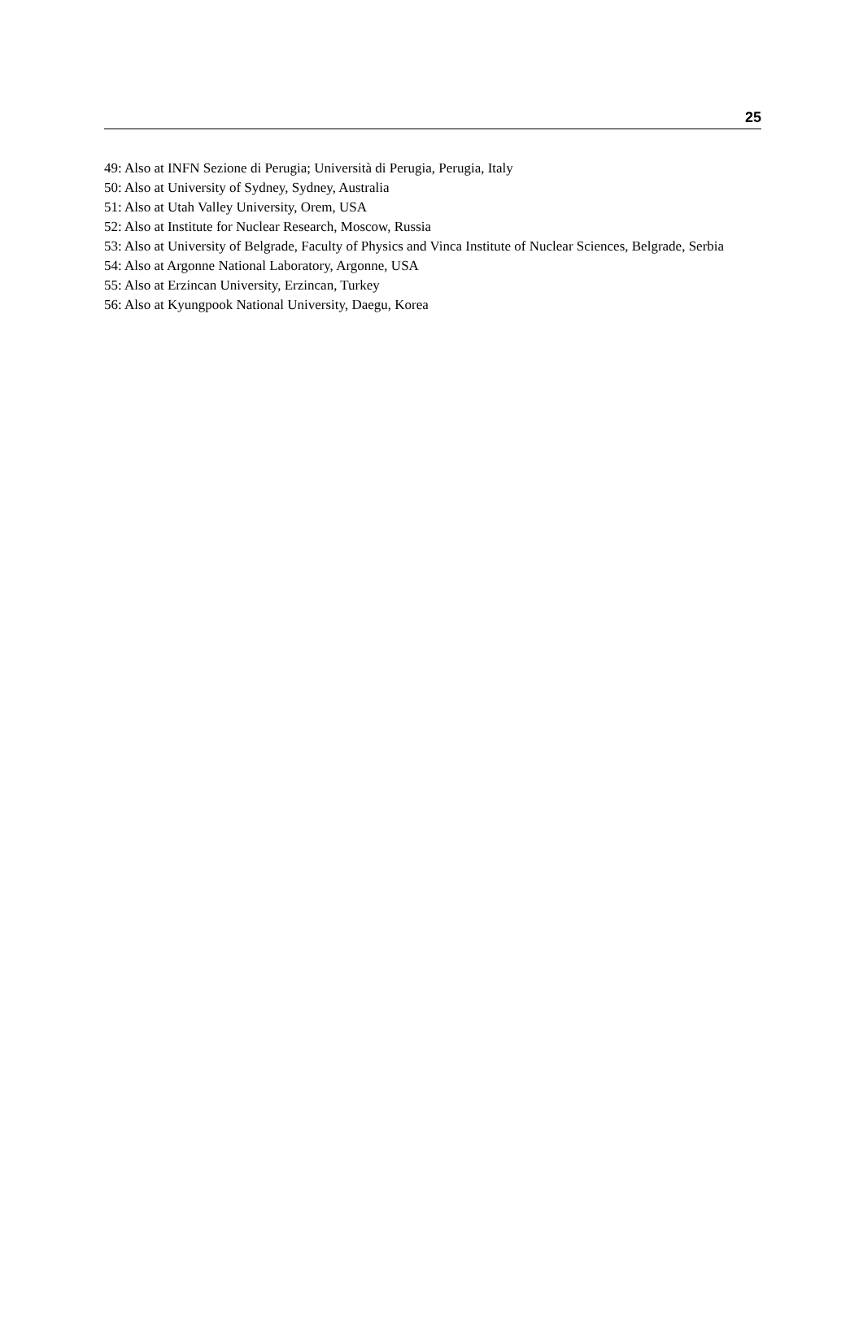25
49: Also at INFN Sezione di Perugia; Università di Perugia, Perugia, Italy
50: Also at University of Sydney, Sydney, Australia
51: Also at Utah Valley University, Orem, USA
52: Also at Institute for Nuclear Research, Moscow, Russia
53: Also at University of Belgrade, Faculty of Physics and Vinca Institute of Nuclear Sciences, Belgrade, Serbia
54: Also at Argonne National Laboratory, Argonne, USA
55: Also at Erzincan University, Erzincan, Turkey
56: Also at Kyungpook National University, Daegu, Korea